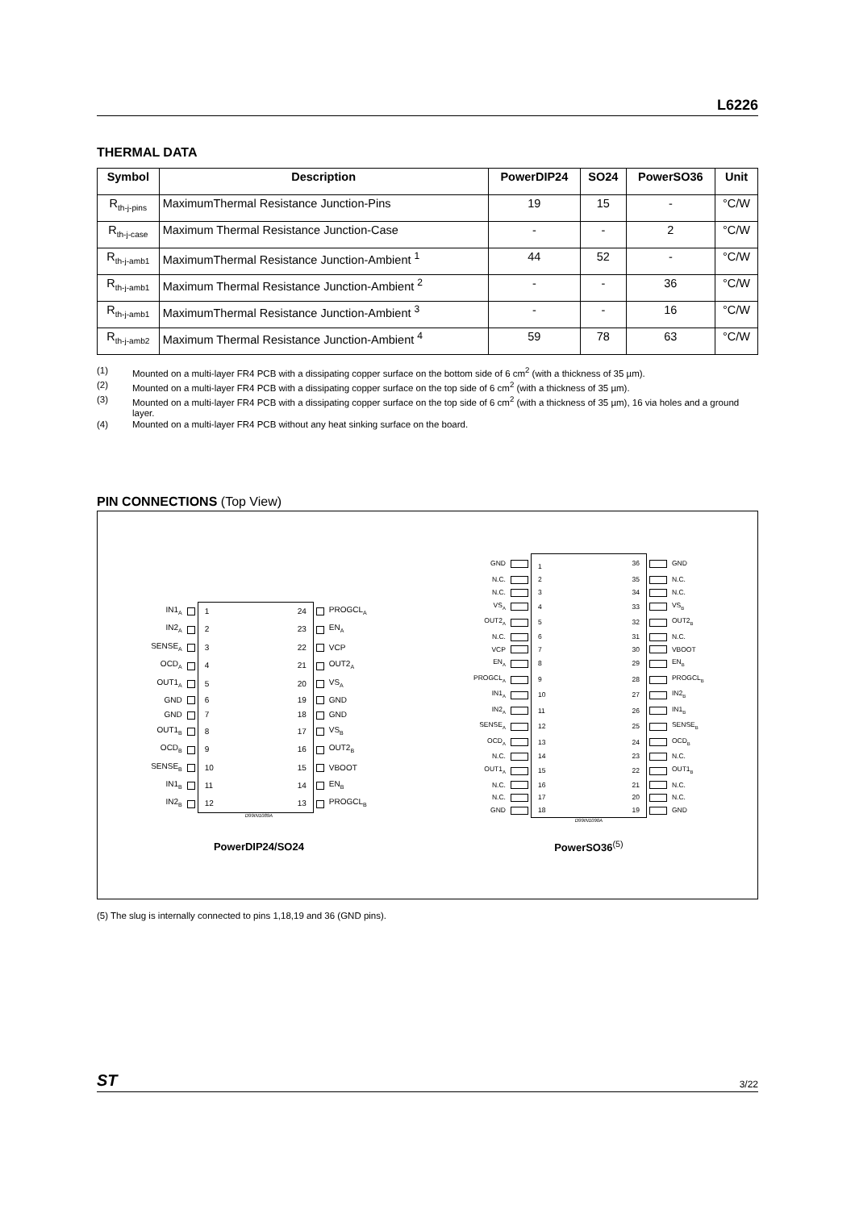L6226
THERMAL DATA
| Symbol | Description | PowerDIP24 | SO24 | PowerSO36 | Unit |
| --- | --- | --- | --- | --- | --- |
| R<sub>th-j-pins</sub> | MaximumThermal Resistance Junction-Pins | 19 | 15 | - | °C/W |
| R<sub>th-j-case</sub> | Maximum Thermal Resistance Junction-Case | - | - | 2 | °C/W |
| R<sub>th-j-amb1</sub> | MaximumThermal Resistance Junction-Ambient <sup>1</sup> | 44 | 52 | - | °C/W |
| R<sub>th-j-amb1</sub> | Maximum Thermal Resistance Junction-Ambient <sup>2</sup> | - | - | 36 | °C/W |
| R<sub>th-j-amb1</sub> | MaximumThermal Resistance Junction-Ambient <sup>3</sup> | - | - | 16 | °C/W |
| R<sub>th-j-amb2</sub> | Maximum Thermal Resistance Junction-Ambient <sup>4</sup> | 59 | 78 | 63 | °C/W |
(1) Mounted on a multi-layer FR4 PCB with a dissipating copper surface on the bottom side of 6 cm<sup>2</sup> (with a thickness of 35 µm).
(2) Mounted on a multi-layer FR4 PCB with a dissipating copper surface on the top side of 6 cm<sup>2</sup> (with a thickness of 35 µm).
(3) Mounted on a multi-layer FR4 PCB with a dissipating copper surface on the top side of 6 cm<sup>2</sup> (with a thickness of 35 µm), 16 via holes and a ground layer.
(4) Mounted on a multi-layer FR4 PCB without any heat sinking surface on the board.
PIN CONNECTIONS (Top View)
| IN1<sub>A</sub> | | 1 | 24 | | PROGCL<sub>A</sub> |
| IN2<sub>A</sub> | | 2 | 23 | | EN<sub>A</sub> |
| SENSE<sub>A</sub> | | 3 | 22 | | VCP |
| OCD<sub>A</sub> | | 4 | 21 | | OUT2<sub>A</sub> |
| OUT1<sub>A</sub> | | 5 | 20 | | VS<sub>A</sub> |
| GND | | 6 | 19 | | GND |
| GND | | 7 | 18 | | GND |
| OUT1<sub>B</sub> | | 8 | 17 | | VS<sub>B</sub> |
| OCD<sub>B</sub> | | 9 | 16 | | OUT2<sub>B</sub> |
| SENSE<sub>B</sub> | | 10 | 15 | | VBOOT |
| IN1<sub>B</sub> | | 11 | 14 | | EN<sub>B</sub> |
| IN2<sub>B</sub> | | 12 | 13 | | PROGCL<sub>B</sub> |
D99IN1089A
PowerDIP24/SO24
| GND | | 1 | 36 | | GND |
| N.C. | | 2 | 35 | | N.C. |
| N.C. | | 3 | 34 | | N.C. |
| VS<sub>A</sub> | | 4 | 33 | | VS<sub>B</sub> |
| OUT2<sub>A</sub> | | 5 | 32 | | OUT2<sub>B</sub> |
| N.C. | | 6 | 31 | | N.C. |
| VCP | | 7 | 30 | | VBOOT |
| EN<sub>A</sub> | | 8 | 29 | | EN<sub>B</sub> |
| PROGCL<sub>A</sub> | | 9 | 28 | | PROGCL<sub>B</sub> |
| IN1<sub>A</sub> | | 10 | 27 | | IN2<sub>B</sub> |
| IN2<sub>A</sub> | | 11 | 26 | | IN1<sub>B</sub> |
| SENSE<sub>A</sub> | | 12 | 25 | | SENSE<sub>B</sub> |
| OCD<sub>A</sub> | | 13 | 24 | | OCD<sub>B</sub> |
| N.C. | | 14 | 23 | | N.C. |
| OUT1<sub>A</sub> | | 15 | 22 | | OUT1<sub>B</sub> |
| N.C. | | 16 | 21 | | N.C. |
| N.C. | | 17 | 20 | | N.C. |
| GND | | 18 | 19 | | GND |
D99IN1090A
PowerSO36<sup>(5)</sup>
(5) The slug is internally connected to pins 1,18,19 and 36 (GND pins).
ST 3/22